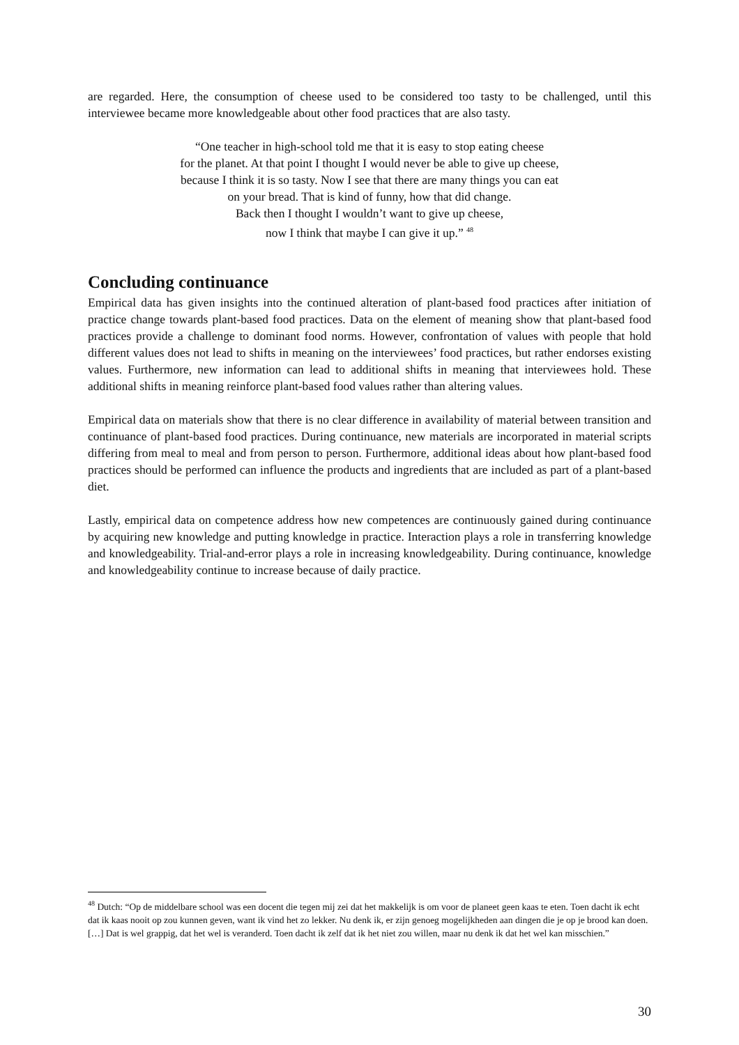are regarded. Here, the consumption of cheese used to be considered too tasty to be challenged, until this interviewee became more knowledgeable about other food practices that are also tasty.
“One teacher in high-school told me that it is easy to stop eating cheese
for the planet. At that point I thought I would never be able to give up cheese,
because I think it is so tasty. Now I see that there are many things you can eat
on your bread. That is kind of funny, how that did change.
Back then I thought I wouldn’t want to give up cheese,
now I think that maybe I can give it up.” <sup>48</sup>
Concluding continuance
Empirical data has given insights into the continued alteration of plant-based food practices after initiation of practice change towards plant-based food practices. Data on the element of meaning show that plant-based food practices provide a challenge to dominant food norms. However, confrontation of values with people that hold different values does not lead to shifts in meaning on the interviewees’ food practices, but rather endorses existing values. Furthermore, new information can lead to additional shifts in meaning that interviewees hold. These additional shifts in meaning reinforce plant-based food values rather than altering values.
Empirical data on materials show that there is no clear difference in availability of material between transition and continuance of plant-based food practices. During continuance, new materials are incorporated in material scripts differing from meal to meal and from person to person. Furthermore, additional ideas about how plant-based food practices should be performed can influence the products and ingredients that are included as part of a plant-based diet.
Lastly, empirical data on competence address how new competences are continuously gained during continuance by acquiring new knowledge and putting knowledge in practice. Interaction plays a role in transferring knowledge and knowledgeability. Trial-and-error plays a role in increasing knowledgeability. During continuance, knowledge and knowledgeability continue to increase because of daily practice.
<sup>48</sup> Dutch: “Op de middelbare school was een docent die tegen mij zei dat het makkelijk is om voor de planeet geen kaas te eten. Toen dacht ik echt dat ik kaas nooit op zou kunnen geven, want ik vind het zo lekker. Nu denk ik, er zijn genoeg mogelijkheden aan dingen die je op je brood kan doen. […] Dat is wel grappig, dat het wel is veranderd. Toen dacht ik zelf dat ik het niet zou willen, maar nu denk ik dat het wel kan misschien.”
30